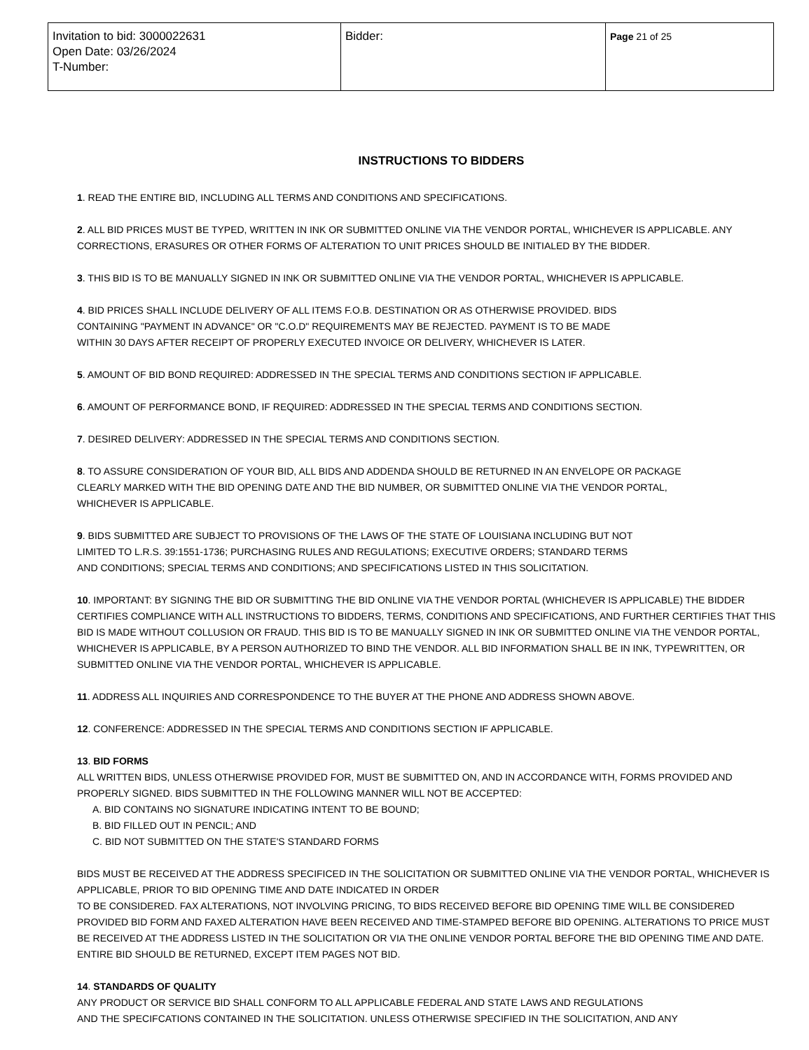| Invitation to bid: 3000022631 Open Date: 03/26/2024 T-Number: | Bidder: | Page 21 of 25 |
INSTRUCTIONS TO BIDDERS
1. READ THE ENTIRE BID, INCLUDING ALL TERMS AND CONDITIONS AND SPECIFICATIONS.
2. ALL BID PRICES MUST BE TYPED, WRITTEN IN INK OR SUBMITTED ONLINE VIA THE VENDOR PORTAL, WHICHEVER IS APPLICABLE. ANY CORRECTIONS, ERASURES OR OTHER FORMS OF ALTERATION TO UNIT PRICES SHOULD BE INITIALED BY THE BIDDER.
3. THIS BID IS TO BE MANUALLY SIGNED IN INK OR SUBMITTED ONLINE VIA THE VENDOR PORTAL, WHICHEVER IS APPLICABLE.
4. BID PRICES SHALL INCLUDE DELIVERY OF ALL ITEMS F.O.B. DESTINATION OR AS OTHERWISE PROVIDED. BIDS
CONTAINING "PAYMENT IN ADVANCE" OR "C.O.D" REQUIREMENTS MAY BE REJECTED. PAYMENT IS TO BE MADE
WITHIN 30 DAYS AFTER RECEIPT OF PROPERLY EXECUTED INVOICE OR DELIVERY, WHICHEVER IS LATER.
5. AMOUNT OF BID BOND REQUIRED: ADDRESSED IN THE SPECIAL TERMS AND CONDITIONS SECTION IF APPLICABLE.
6. AMOUNT OF PERFORMANCE BOND, IF REQUIRED: ADDRESSED IN THE SPECIAL TERMS AND CONDITIONS SECTION.
7. DESIRED DELIVERY: ADDRESSED IN THE SPECIAL TERMS AND CONDITIONS SECTION.
8. TO ASSURE CONSIDERATION OF YOUR BID, ALL BIDS AND ADDENDA SHOULD BE RETURNED IN AN ENVELOPE OR PACKAGE
CLEARLY MARKED WITH THE BID OPENING DATE AND THE BID NUMBER, OR SUBMITTED ONLINE VIA THE VENDOR PORTAL,
WHICHEVER IS APPLICABLE.
9. BIDS SUBMITTED ARE SUBJECT TO PROVISIONS OF THE LAWS OF THE STATE OF LOUISIANA INCLUDING BUT NOT
LIMITED TO L.R.S. 39:1551-1736; PURCHASING RULES AND REGULATIONS; EXECUTIVE ORDERS; STANDARD TERMS
AND CONDITIONS; SPECIAL TERMS AND CONDITIONS; AND SPECIFICATIONS LISTED IN THIS SOLICITATION.
10. IMPORTANT: BY SIGNING THE BID OR SUBMITTING THE BID ONLINE VIA THE VENDOR PORTAL (WHICHEVER IS APPLICABLE) THE BIDDER CERTIFIES COMPLIANCE WITH ALL INSTRUCTIONS TO BIDDERS, TERMS, CONDITIONS AND SPECIFICATIONS, AND FURTHER CERTIFIES THAT THIS BID IS MADE WITHOUT COLLUSION OR FRAUD. THIS BID IS TO BE MANUALLY SIGNED IN INK OR SUBMITTED ONLINE VIA THE VENDOR PORTAL, WHICHEVER IS APPLICABLE, BY A PERSON AUTHORIZED TO BIND THE VENDOR. ALL BID INFORMATION SHALL BE IN INK, TYPEWRITTEN, OR SUBMITTED ONLINE VIA THE VENDOR PORTAL, WHICHEVER IS APPLICABLE.
11. ADDRESS ALL INQUIRIES AND CORRESPONDENCE TO THE BUYER AT THE PHONE AND ADDRESS SHOWN ABOVE.
12. CONFERENCE: ADDRESSED IN THE SPECIAL TERMS AND CONDITIONS SECTION IF APPLICABLE.
13. BID FORMS
ALL WRITTEN BIDS, UNLESS OTHERWISE PROVIDED FOR, MUST BE SUBMITTED ON, AND IN ACCORDANCE WITH, FORMS PROVIDED AND PROPERLY SIGNED. BIDS SUBMITTED IN THE FOLLOWING MANNER WILL NOT BE ACCEPTED:
A. BID CONTAINS NO SIGNATURE INDICATING INTENT TO BE BOUND;
B. BID FILLED OUT IN PENCIL; AND
C. BID NOT SUBMITTED ON THE STATE'S STANDARD FORMS
BIDS MUST BE RECEIVED AT THE ADDRESS SPECIFICED IN THE SOLICITATION OR SUBMITTED ONLINE VIA THE VENDOR PORTAL, WHICHEVER IS APPLICABLE, PRIOR TO BID OPENING TIME AND DATE INDICATED IN ORDER
TO BE CONSIDERED. FAX ALTERATIONS, NOT INVOLVING PRICING, TO BIDS RECEIVED BEFORE BID OPENING TIME WILL BE CONSIDERED PROVIDED BID FORM AND FAXED ALTERATION HAVE BEEN RECEIVED AND TIME-STAMPED BEFORE BID OPENING. ALTERATIONS TO PRICE MUST BE RECEIVED AT THE ADDRESS LISTED IN THE SOLICITATION OR VIA THE ONLINE VENDOR PORTAL BEFORE THE BID OPENING TIME AND DATE. ENTIRE BID SHOULD BE RETURNED, EXCEPT ITEM PAGES NOT BID.
14. STANDARDS OF QUALITY
ANY PRODUCT OR SERVICE BID SHALL CONFORM TO ALL APPLICABLE FEDERAL AND STATE LAWS AND REGULATIONS
AND THE SPECIFCATIONS CONTAINED IN THE SOLICITATION. UNLESS OTHERWISE SPECIFIED IN THE SOLICITATION, AND ANY